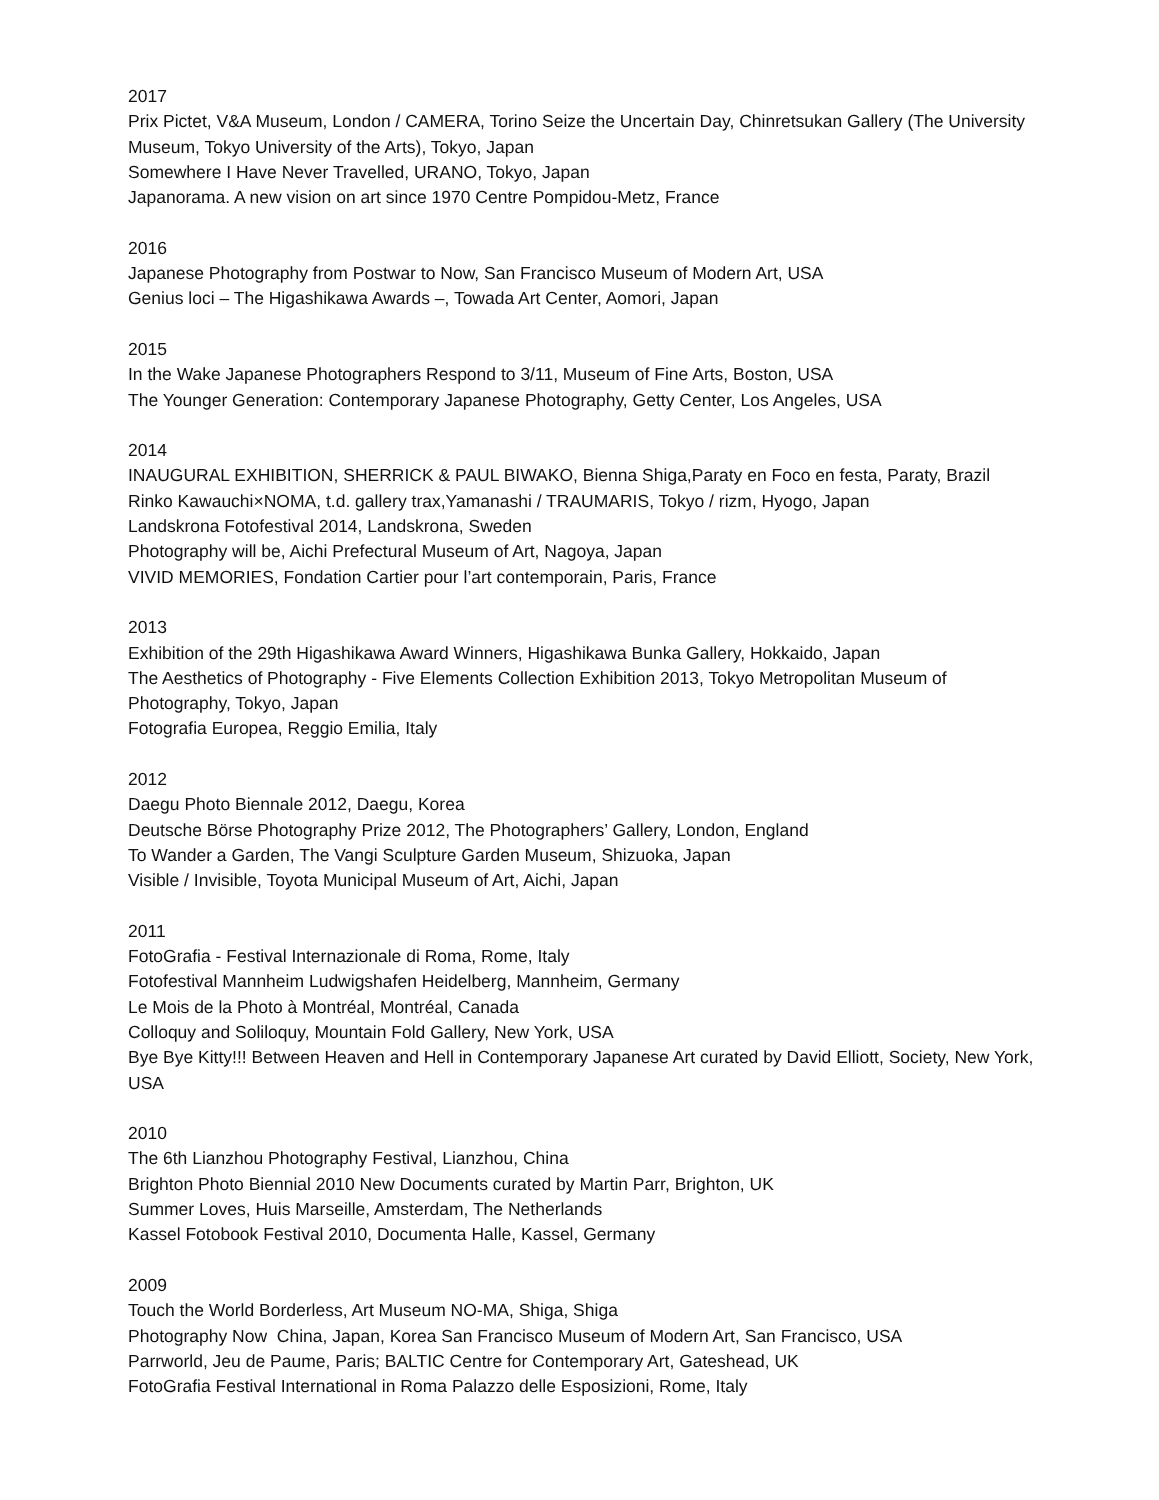2017
Prix Pictet, V&A Museum, London / CAMERA, Torino Seize the Uncertain Day, Chinretsukan Gallery (The University Museum, Tokyo University of the Arts), Tokyo, Japan
Somewhere I Have Never Travelled, URANO, Tokyo, Japan
Japanorama. A new vision on art since 1970 Centre Pompidou-Metz, France
2016
Japanese Photography from Postwar to Now, San Francisco Museum of Modern Art, USA
Genius loci – The Higashikawa Awards –, Towada Art Center, Aomori, Japan
2015
In the Wake Japanese Photographers Respond to 3/11, Museum of Fine Arts, Boston, USA
The Younger Generation: Contemporary Japanese Photography, Getty Center, Los Angeles, USA
2014
INAUGURAL EXHIBITION, SHERRICK & PAUL BIWAKO, Bienna Shiga,Paraty en Foco en festa, Paraty, Brazil
Rinko Kawauchi×NOMA, t.d. gallery trax,Yamanashi / TRAUMARIS, Tokyo / rizm, Hyogo, Japan
Landskrona Fotofestival 2014, Landskrona, Sweden
Photography will be, Aichi Prefectural Museum of Art, Nagoya, Japan
VIVID MEMORIES, Fondation Cartier pour l’art contemporain, Paris, France
2013
Exhibition of the 29th Higashikawa Award Winners, Higashikawa Bunka Gallery, Hokkaido, Japan
The Aesthetics of Photography - Five Elements Collection Exhibition 2013, Tokyo Metropolitan Museum of Photography, Tokyo, Japan
Fotografia Europea, Reggio Emilia, Italy
2012
Daegu Photo Biennale 2012, Daegu, Korea
Deutsche Börse Photography Prize 2012, The Photographers’ Gallery, London, England
To Wander a Garden, The Vangi Sculpture Garden Museum, Shizuoka, Japan
Visible / Invisible, Toyota Municipal Museum of Art, Aichi, Japan
2011
FotoGrafia - Festival Internazionale di Roma, Rome, Italy
Fotofestival Mannheim Ludwigshafen Heidelberg, Mannheim, Germany
Le Mois de la Photo à Montréal, Montréal, Canada
Colloquy and Soliloquy, Mountain Fold Gallery, New York, USA
Bye Bye Kitty!!! Between Heaven and Hell in Contemporary Japanese Art curated by David Elliott, Society, New York, USA
2010
The 6th Lianzhou Photography Festival, Lianzhou, China
Brighton Photo Biennial 2010 New Documents curated by Martin Parr, Brighton, UK
Summer Loves, Huis Marseille, Amsterdam, The Netherlands
Kassel Fotobook Festival 2010, Documenta Halle, Kassel, Germany
2009
Touch the World Borderless, Art Museum NO-MA, Shiga, Shiga
Photography Now China, Japan, Korea San Francisco Museum of Modern Art, San Francisco, USA
Parrworld, Jeu de Paume, Paris; BALTIC Centre for Contemporary Art, Gateshead, UK
FotoGrafia Festival International in Roma Palazzo delle Esposizioni, Rome, Italy